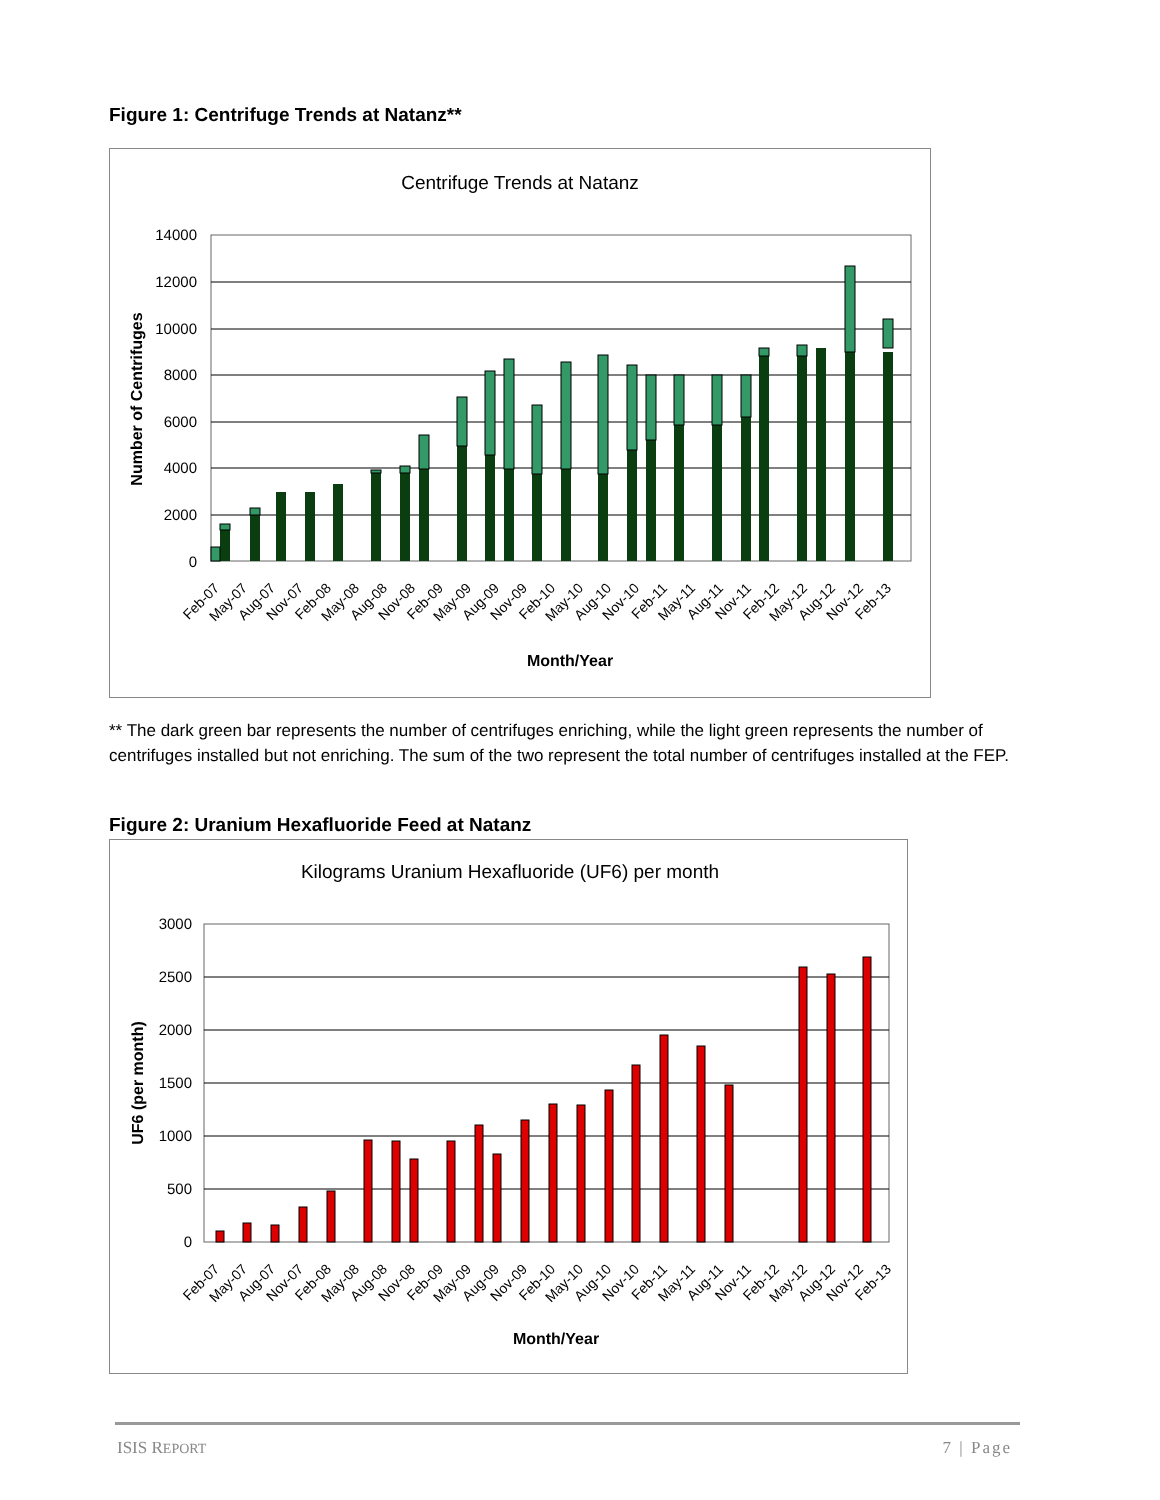Figure 1: Centrifuge Trends at Natanz**
Centrifuge Trends at Natanz
14000
12000
10000
8000
6000
4000
2000
0
Number of Centrifuges
Feb-07
May-07
Aug-07
Nov-07
Feb-08
May-08
Aug-08
Nov-08
Feb-09
May-09
Aug-09
Nov-09
Feb-10
May-10
Aug-10
Nov-10
Feb-11
May-11
Aug-11
Nov-11
Feb-12
May-12
Aug-12
Nov-12
Feb-13
Month/Year
** The dark green bar represents the number of centrifuges enriching, while the light green represents the number of centrifuges installed but not enriching. The sum of the two represent the total number of centrifuges installed at the FEP.
Figure 2: Uranium Hexafluoride Feed at Natanz
Kilograms Uranium Hexafluoride (UF6) per month
3000
2500
2000
1500
1000
500
0
UF6 (per month)
Feb-07
May-07
Aug-07
Nov-07
Feb-08
May-08
Aug-08
Nov-08
Feb-09
May-09
Aug-09
Nov-09
Feb-10
May-10
Aug-10
Nov-10
Feb-11
May-11
Aug-11
Nov-11
Feb-12
May-12
Aug-12
Nov-12
Feb-13
Month/Year
ISIS REPORT 7 | Page